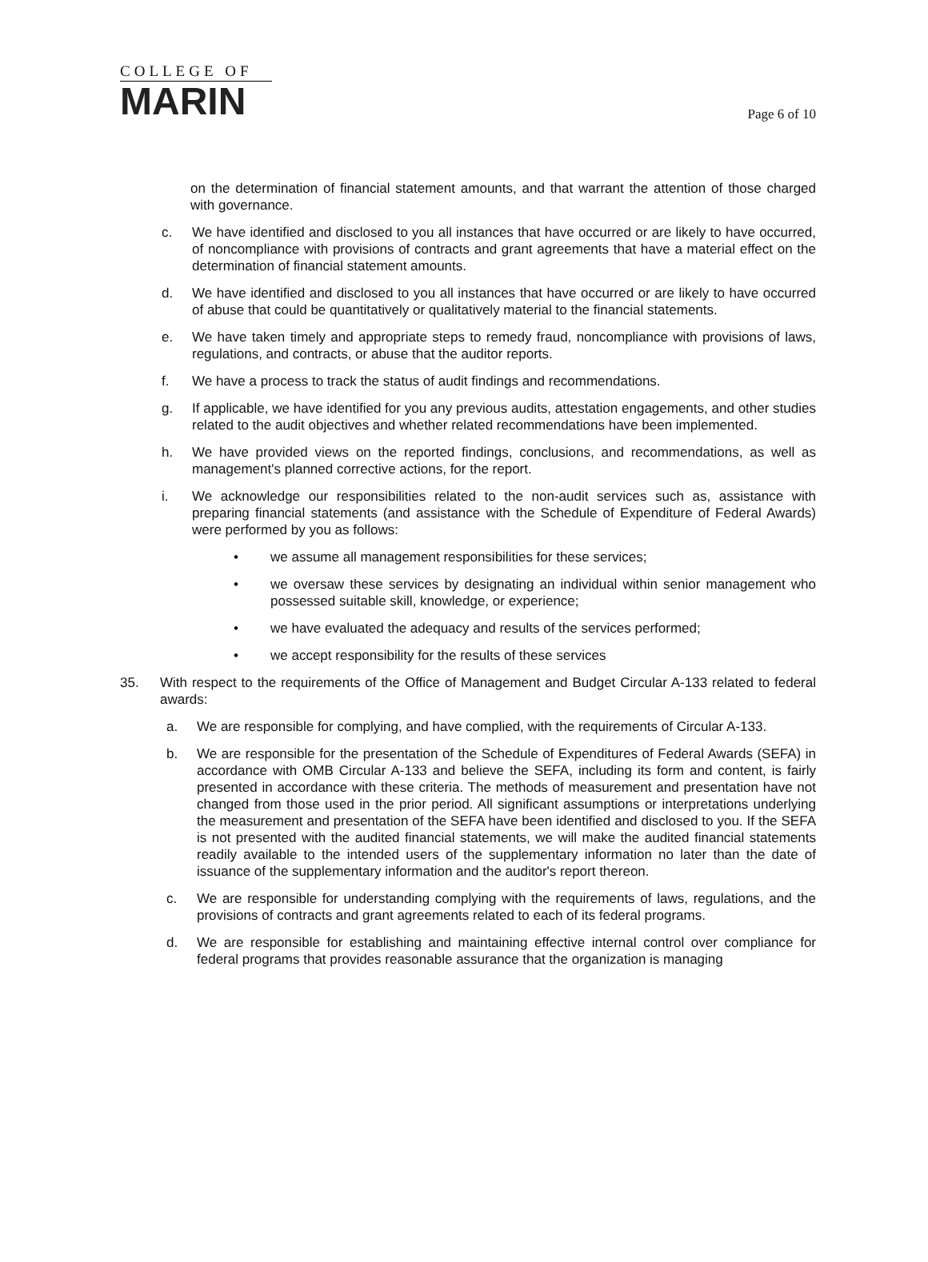COLLEGE OF
MARIN
Page 6 of 10
on the determination of financial statement amounts, and that warrant the attention of those charged with governance.
c. We have identified and disclosed to you all instances that have occurred or are likely to have occurred, of noncompliance with provisions of contracts and grant agreements that have a material effect on the determination of financial statement amounts.
d. We have identified and disclosed to you all instances that have occurred or are likely to have occurred of abuse that could be quantitatively or qualitatively material to the financial statements.
e. We have taken timely and appropriate steps to remedy fraud, noncompliance with provisions of laws, regulations, and contracts, or abuse that the auditor reports.
f. We have a process to track the status of audit findings and recommendations.
g. If applicable, we have identified for you any previous audits, attestation engagements, and other studies related to the audit objectives and whether related recommendations have been implemented.
h. We have provided views on the reported findings, conclusions, and recommendations, as well as management's planned corrective actions, for the report.
i. We acknowledge our responsibilities related to the non-audit services such as, assistance with preparing financial statements (and assistance with the Schedule of Expenditure of Federal Awards) were performed by you as follows:
• we assume all management responsibilities for these services;
• we oversaw these services by designating an individual within senior management who possessed suitable skill, knowledge, or experience;
• we have evaluated the adequacy and results of the services performed;
• we accept responsibility for the results of these services
35. With respect to the requirements of the Office of Management and Budget Circular A-133 related to federal awards:
a. We are responsible for complying, and have complied, with the requirements of Circular A-133.
b. We are responsible for the presentation of the Schedule of Expenditures of Federal Awards (SEFA) in accordance with OMB Circular A-133 and believe the SEFA, including its form and content, is fairly presented in accordance with these criteria. The methods of measurement and presentation have not changed from those used in the prior period. All significant assumptions or interpretations underlying the measurement and presentation of the SEFA have been identified and disclosed to you. If the SEFA is not presented with the audited financial statements, we will make the audited financial statements readily available to the intended users of the supplementary information no later than the date of issuance of the supplementary information and the auditor's report thereon.
c. We are responsible for understanding complying with the requirements of laws, regulations, and the provisions of contracts and grant agreements related to each of its federal programs.
d. We are responsible for establishing and maintaining effective internal control over compliance for federal programs that provides reasonable assurance that the organization is managing